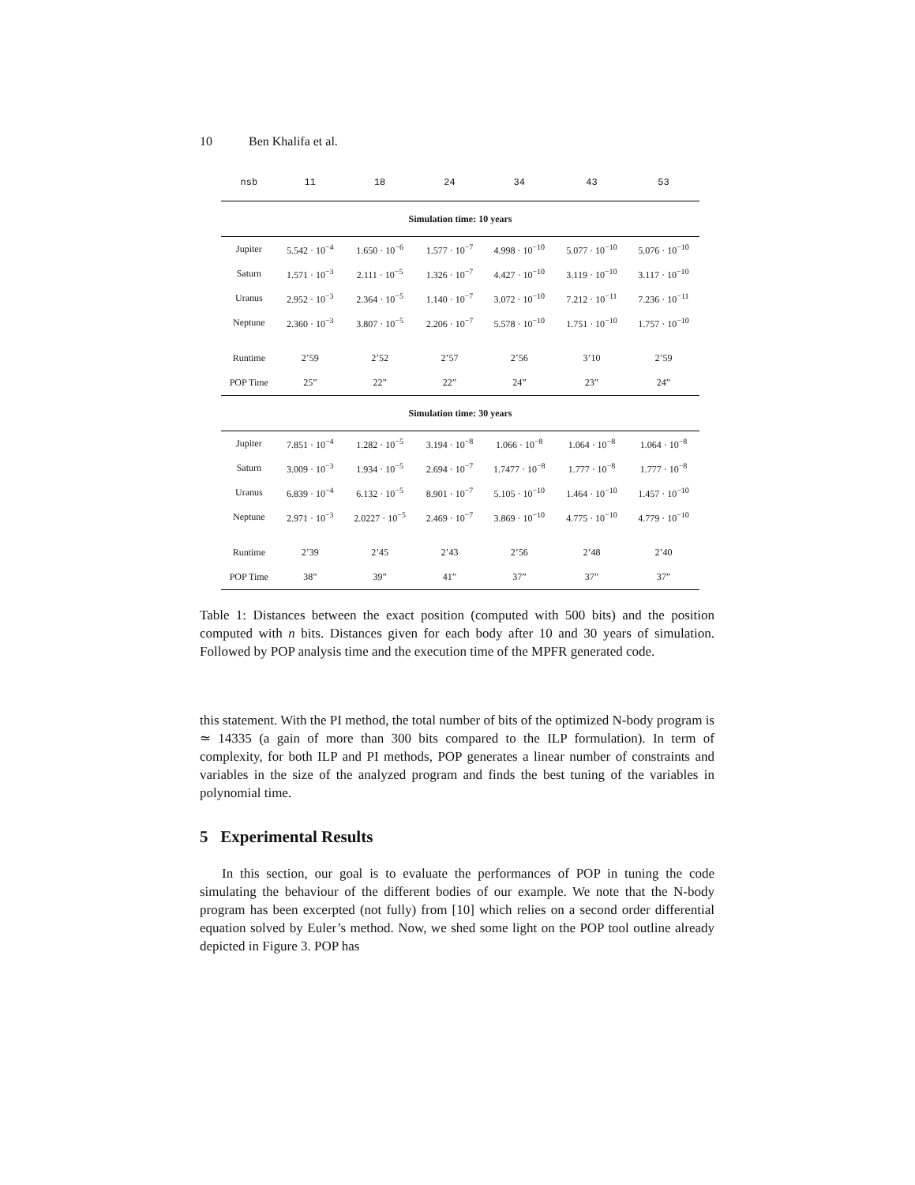10 Ben Khalifa et al.
| nsb | 11 | 18 | 24 | 34 | 43 | 53 |
| --- | --- | --- | --- | --- | --- | --- |
| Simulation time: 10 years | | | | | | |
| Jupiter | 5.542 · 10<sup>−4</sup> | 1.650 · 10<sup>−6</sup> | 1.577 · 10<sup>−7</sup> | 4.998 · 10<sup>−10</sup> | 5.077 · 10<sup>−10</sup> | 5.076 · 10<sup>−10</sup> |
| Saturn | 1.571 · 10<sup>−3</sup> | 2.111 · 10<sup>−5</sup> | 1.326 · 10<sup>−7</sup> | 4.427 · 10<sup>−10</sup> | 3.119 · 10<sup>−10</sup> | 3.117 · 10<sup>−10</sup> |
| Uranus | 2.952 · 10<sup>−3</sup> | 2.364 · 10<sup>−5</sup> | 1.140 · 10<sup>−7</sup> | 3.072 · 10<sup>−10</sup> | 7.212 · 10<sup>−11</sup> | 7.236 · 10<sup>−11</sup> |
| Neptune | 2.360 · 10<sup>−3</sup> | 3.807 · 10<sup>−5</sup> | 2.206 · 10<sup>−7</sup> | 5.578 · 10<sup>−10</sup> | 1.751 · 10<sup>−10</sup> | 1.757 · 10<sup>−10</sup> |
| Runtime | 2’59 | 2’52 | 2’57 | 2’56 | 3’10 | 2’59 |
| POP Time | 25” | 22” | 22” | 24” | 23” | 24” |
| Simulation time: 30 years | | | | | | |
| Jupiter | 7.851 · 10<sup>−4</sup> | 1.282 · 10<sup>−5</sup> | 3.194 · 10<sup>−8</sup> | 1.066 · 10<sup>−8</sup> | 1.064 · 10<sup>−8</sup> | 1.064 · 10<sup>−8</sup> |
| Saturn | 3.009 · 10<sup>−3</sup> | 1.934 · 10<sup>−5</sup> | 2.694 · 10<sup>−7</sup> | 1.7477 · 10<sup>−8</sup> | 1.777 · 10<sup>−8</sup> | 1.777 · 10<sup>−8</sup> |
| Uranus | 6.839 · 10<sup>−4</sup> | 6.132 · 10<sup>−5</sup> | 8.901 · 10<sup>−7</sup> | 5.105 · 10<sup>−10</sup> | 1.464 · 10<sup>−10</sup> | 1.457 · 10<sup>−10</sup> |
| Neptune | 2.971 · 10<sup>−3</sup> | 2.0227 · 10<sup>−5</sup> | 2.469 · 10<sup>−7</sup> | 3.869 · 10<sup>−10</sup> | 4.775 · 10<sup>−10</sup> | 4.779 · 10<sup>−10</sup> |
| Runtime | 2’39 | 2’45 | 2’43 | 2’56 | 2’48 | 2’40 |
| POP Time | 38” | 39” | 41” | 37” | 37” | 37” |
Table 1: Distances between the exact position (computed with 500 bits) and the position computed with n bits. Distances given for each body after 10 and 30 years of simulation. Followed by POP analysis time and the execution time of the MPFR generated code.
this statement. With the PI method, the total number of bits of the optimized N-body program is ≃ 14335 (a gain of more than 300 bits compared to the ILP formulation). In term of complexity, for both ILP and PI methods, POP generates a linear number of constraints and variables in the size of the analyzed program and finds the best tuning of the variables in polynomial time.
5 Experimental Results
In this section, our goal is to evaluate the performances of POP in tuning the code simulating the behaviour of the different bodies of our example. We note that the N-body program has been excerpted (not fully) from [10] which relies on a second order differential equation solved by Euler’s method. Now, we shed some light on the POP tool outline already depicted in Figure 3. POP has